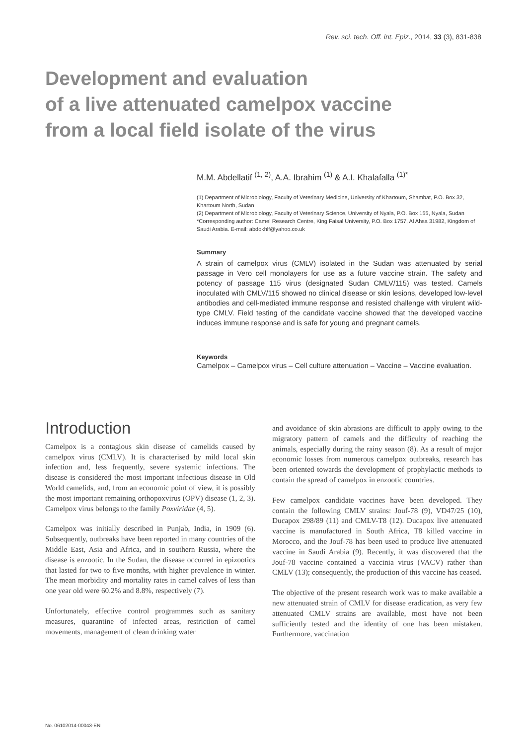Rev. sci. tech. Off. int. Epiz., 2014, 33 (3), 831-838
Development and evaluation
of a live attenuated camelpox vaccine
from a local field isolate of the virus
M.M. Abdellatif <sup>(1, 2)</sup>, A.A. Ibrahim <sup>(1)</sup> & A.I. Khalafalla <sup>(1)*</sup>
(1) Department of Microbiology, Faculty of Veterinary Medicine, University of Khartoum, Shambat, P.O. Box 32, Khartoum North, Sudan
(2) Department of Microbiology, Faculty of Veterinary Science, University of Nyala, P.O. Box 155, Nyala, Sudan
*Corresponding author: Camel Research Centre, King Faisal University, P.O. Box 1757, Al Ahsa 31982, Kingdom of Saudi Arabia. E-mail: abdokhlf@yahoo.co.uk
Summary
A strain of camelpox virus (CMLV) isolated in the Sudan was attenuated by serial passage in Vero cell monolayers for use as a future vaccine strain. The safety and potency of passage 115 virus (designated Sudan CMLV/115) was tested. Camels inoculated with CMLV/115 showed no clinical disease or skin lesions, developed low-level antibodies and cell-mediated immune response and resisted challenge with virulent wild-type CMLV. Field testing of the candidate vaccine showed that the developed vaccine induces immune response and is safe for young and pregnant camels.
Keywords
Camelpox – Camelpox virus – Cell culture attenuation – Vaccine – Vaccine evaluation.
Introduction
Camelpox is a contagious skin disease of camelids caused by camelpox virus (CMLV). It is characterised by mild local skin infection and, less frequently, severe systemic infections. The disease is considered the most important infectious disease in Old World camelids, and, from an economic point of view, it is possibly the most important remaining orthopoxvirus (OPV) disease (1, 2, 3). Camelpox virus belongs to the family Poxviridae (4, 5).
Camelpox was initially described in Punjab, India, in 1909 (6). Subsequently, outbreaks have been reported in many countries of the Middle East, Asia and Africa, and in southern Russia, where the disease is enzootic. In the Sudan, the disease occurred in epizootics that lasted for two to five months, with higher prevalence in winter. The mean morbidity and mortality rates in camel calves of less than one year old were 60.2% and 8.8%, respectively (7).
Unfortunately, effective control programmes such as sanitary measures, quarantine of infected areas, restriction of camel movements, management of clean drinking water
and avoidance of skin abrasions are difficult to apply owing to the migratory pattern of camels and the difficulty of reaching the animals, especially during the rainy season (8). As a result of major economic losses from numerous camelpox outbreaks, research has been oriented towards the development of prophylactic methods to contain the spread of camelpox in enzootic countries.
Few camelpox candidate vaccines have been developed. They contain the following CMLV strains: Jouf-78 (9), VD47/25 (10), Ducapox 298/89 (11) and CMLV-T8 (12). Ducapox live attenuated vaccine is manufactured in South Africa, T8 killed vaccine in Morocco, and the Jouf-78 has been used to produce live attenuated vaccine in Saudi Arabia (9). Recently, it was discovered that the Jouf-78 vaccine contained a vaccinia virus (VACV) rather than CMLV (13); consequently, the production of this vaccine has ceased.
The objective of the present research work was to make available a new attenuated strain of CMLV for disease eradication, as very few attenuated CMLV strains are available, most have not been sufficiently tested and the identity of one has been mistaken. Furthermore, vaccination
No. 06102014-00043-EN